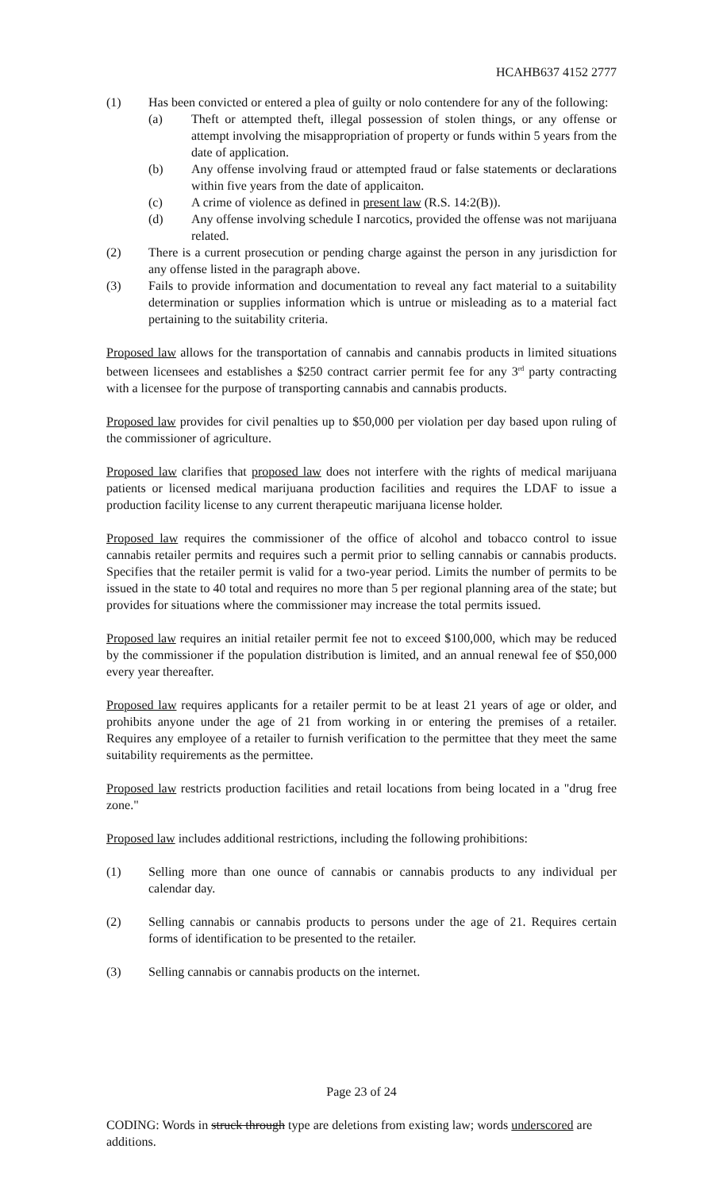HCAHB637 4152 2777
(1) Has been convicted or entered a plea of guilty or nolo contendere for any of the following:
(a) Theft or attempted theft, illegal possession of stolen things, or any offense or attempt involving the misappropriation of property or funds within 5 years from the date of application.
(b) Any offense involving fraud or attempted fraud or false statements or declarations within five years from the date of applicaiton.
(c) A crime of violence as defined in present law (R.S. 14:2(B)).
(d) Any offense involving schedule I narcotics, provided the offense was not marijuana related.
(2) There is a current prosecution or pending charge against the person in any jurisdiction for any offense listed in the paragraph above.
(3) Fails to provide information and documentation to reveal any fact material to a suitability determination or supplies information which is untrue or misleading as to a material fact pertaining to the suitability criteria.
Proposed law allows for the transportation of cannabis and cannabis products in limited situations between licensees and establishes a $250 contract carrier permit fee for any 3<sup>rd</sup> party contracting with a licensee for the purpose of transporting cannabis and cannabis products.
Proposed law provides for civil penalties up to $50,000 per violation per day based upon ruling of the commissioner of agriculture.
Proposed law clarifies that proposed law does not interfere with the rights of medical marijuana patients or licensed medical marijuana production facilities and requires the LDAF to issue a production facility license to any current therapeutic marijuana license holder.
Proposed law requires the commissioner of the office of alcohol and tobacco control to issue cannabis retailer permits and requires such a permit prior to selling cannabis or cannabis products. Specifies that the retailer permit is valid for a two-year period. Limits the number of permits to be issued in the state to 40 total and requires no more than 5 per regional planning area of the state; but provides for situations where the commissioner may increase the total permits issued.
Proposed law requires an initial retailer permit fee not to exceed $100,000, which may be reduced by the commissioner if the population distribution is limited, and an annual renewal fee of $50,000 every year thereafter.
Proposed law requires applicants for a retailer permit to be at least 21 years of age or older, and prohibits anyone under the age of 21 from working in or entering the premises of a retailer. Requires any employee of a retailer to furnish verification to the permittee that they meet the same suitability requirements as the permittee.
Proposed law restricts production facilities and retail locations from being located in a "drug free zone."
Proposed law includes additional restrictions, including the following prohibitions:
(1) Selling more than one ounce of cannabis or cannabis products to any individual per calendar day.
(2) Selling cannabis or cannabis products to persons under the age of 21. Requires certain forms of identification to be presented to the retailer.
(3) Selling cannabis or cannabis products on the internet.
Page 23 of 24
CODING: Words in struck through type are deletions from existing law; words underscored are additions.